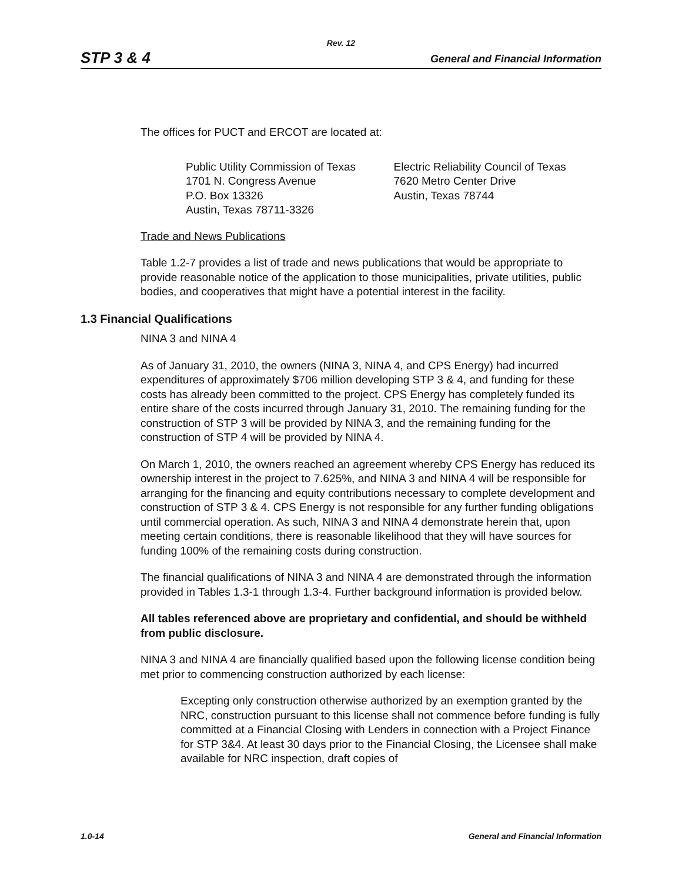Rev. 12
STP 3 & 4 General and Financial Information
The offices for PUCT and ERCOT are located at:
Public Utility Commission of Texas
1701 N. Congress Avenue
P.O. Box 13326
Austin, Texas 78711-3326
Electric Reliability Council of Texas
7620 Metro Center Drive
Austin, Texas 78744
Trade and News Publications
Table 1.2-7 provides a list of trade and news publications that would be appropriate to provide reasonable notice of the application to those municipalities, private utilities, public bodies, and cooperatives that might have a potential interest in the facility.
1.3 Financial Qualifications
NINA 3 and NINA 4
As of January 31, 2010, the owners (NINA 3, NINA 4, and CPS Energy) had incurred expenditures of approximately $706 million developing STP 3 & 4, and funding for these costs has already been committed to the project. CPS Energy has completely funded its entire share of the costs incurred through January 31, 2010. The remaining funding for the construction of STP 3 will be provided by NINA 3, and the remaining funding for the construction of STP 4 will be provided by NINA 4.
On March 1, 2010, the owners reached an agreement whereby CPS Energy has reduced its ownership interest in the project to 7.625%, and NINA 3 and NINA 4 will be responsible for arranging for the financing and equity contributions necessary to complete development and construction of STP 3 & 4. CPS Energy is not responsible for any further funding obligations until commercial operation. As such, NINA 3 and NINA 4 demonstrate herein that, upon meeting certain conditions, there is reasonable likelihood that they will have sources for funding 100% of the remaining costs during construction.
The financial qualifications of NINA 3 and NINA 4 are demonstrated through the information provided in Tables 1.3-1 through 1.3-4. Further background information is provided below.
All tables referenced above are proprietary and confidential, and should be withheld from public disclosure.
NINA 3 and NINA 4 are financially qualified based upon the following license condition being met prior to commencing construction authorized by each license:
Excepting only construction otherwise authorized by an exemption granted by the NRC, construction pursuant to this license shall not commence before funding is fully committed at a Financial Closing with Lenders in connection with a Project Finance for STP 3&4. At least 30 days prior to the Financial Closing, the Licensee shall make available for NRC inspection, draft copies of
1.0-14 General and Financial Information